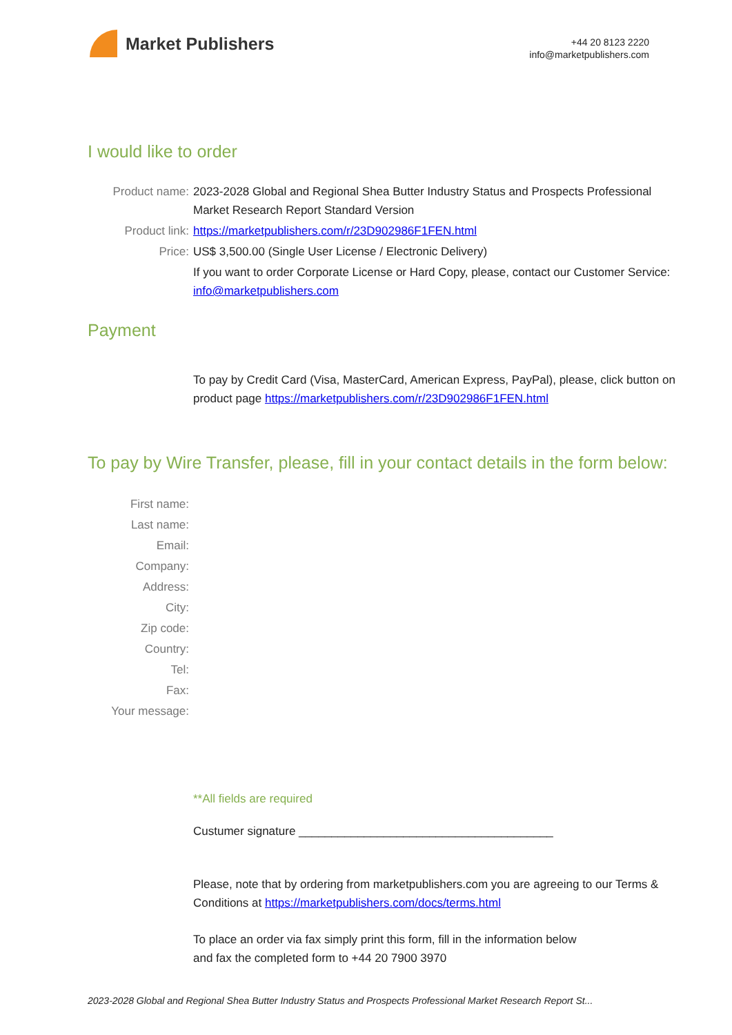Market Publishers
+44 20 8123 2220
info@marketpublishers.com
I would like to order
Product name: 2023-2028 Global and Regional Shea Butter Industry Status and Prospects Professional Market Research Report Standard Version
Product link: https://marketpublishers.com/r/23D902986F1FEN.html
Price: US$ 3,500.00 (Single User License / Electronic Delivery)
If you want to order Corporate License or Hard Copy, please, contact our Customer Service:
info@marketpublishers.com
Payment
To pay by Credit Card (Visa, MasterCard, American Express, PayPal), please, click button on product page https://marketpublishers.com/r/23D902986F1FEN.html
To pay by Wire Transfer, please, fill in your contact details in the form below:
First name:
Last name:
Email:
Company:
Address:
City:
Zip code:
Country:
Tel:
Fax:
Your message:
**All fields are required
Custumer signature _______________________________________
Please, note that by ordering from marketpublishers.com you are agreeing to our Terms & Conditions at https://marketpublishers.com/docs/terms.html
To place an order via fax simply print this form, fill in the information below
and fax the completed form to +44 20 7900 3970
2023-2028 Global and Regional Shea Butter Industry Status and Prospects Professional Market Research Report St...